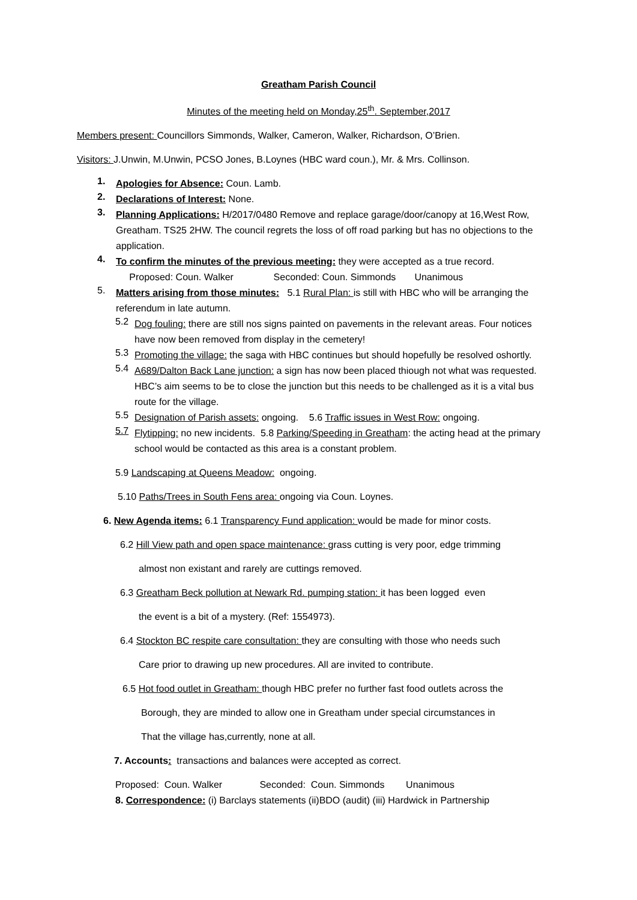Greatham Parish Council
Minutes of the meeting held on Monday,25<sup>th</sup>. September,2017
Members present: Councillors Simmonds, Walker, Cameron, Walker, Richardson, O’Brien.
Visitors: J.Unwin, M.Unwin, PCSO Jones, B.Loynes (HBC ward coun.), Mr. & Mrs. Collinson.
1.
Apologies for Absence: Coun. Lamb.
2.
Declarations of Interest: None.
3.
Planning Applications: H/2017/0480 Remove and replace garage/door/canopy at 16,West Row, Greatham. TS25 2HW. The council regrets the loss of off road parking but has no objections to the application.
4.
To confirm the minutes of the previous meeting: they were accepted as a true record.
Proposed: Coun. Walker Seconded: Coun. Simmonds Unanimous
5.
Matters arising from those minutes: 5.1 Rural Plan: is still with HBC who will be arranging the referendum in late autumn.
5.2
Dog fouling: there are still nos signs painted on pavements in the relevant areas. Four notices have now been removed from display in the cemetery!
5.3
Promoting the village: the saga with HBC continues but should hopefully be resolved oshortly.
5.4
A689/Dalton Back Lane junction: a sign has now been placed thiough not what was requested. HBC’s aim seems to be to close the junction but this needs to be challenged as it is a vital bus route for the village.
5.5
Designation of Parish assets: ongoing. 5.6 Traffic issues in West Row: ongoing.
5.7
Flytipping: no new incidents. 5.8 Parking/Speeding in Greatham: the acting head at the primary school would be contacted as this area is a constant problem.
5.9 Landscaping at Queens Meadow: ongoing.
5.10 Paths/Trees in South Fens area: ongoing via Coun. Loynes.
6. New Agenda items: 6.1 Transparency Fund application: would be made for minor costs.
6.2 Hill View path and open space maintenance: grass cutting is very poor, edge trimming
almost non existant and rarely are cuttings removed.
6.3 Greatham Beck pollution at Newark Rd. pumping station: it has been logged even
the event is a bit of a mystery. (Ref: 1554973).
6.4 Stockton BC respite care consultation: they are consulting with those who needs such
Care prior to drawing up new procedures. All are invited to contribute.
6.5 Hot food outlet in Greatham: though HBC prefer no further fast food outlets across the
Borough, they are minded to allow one in Greatham under special circumstances in
That the village has,currently, none at all.
7. Accounts: transactions and balances were accepted as correct.
Proposed: Coun. Walker Seconded: Coun. Simmonds Unanimous
8. Correspondence: (i) Barclays statements (ii)BDO (audit) (iii) Hardwick in Partnership